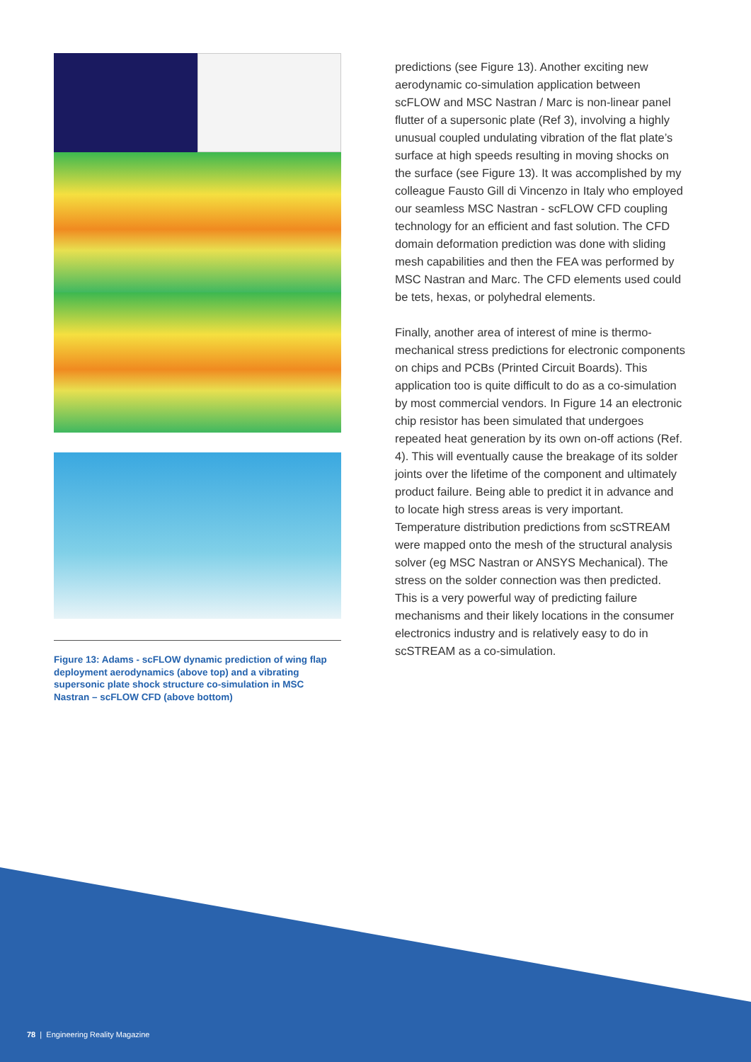Figure 13: Adams - scFLOW dynamic prediction of wing flap deployment aerodynamics (above top) and a vibrating supersonic plate shock structure co-simulation in MSC Nastran – scFLOW CFD (above bottom)
predictions (see Figure 13). Another exciting new aerodynamic co-simulation application between scFLOW and MSC Nastran / Marc is non-linear panel flutter of a supersonic plate (Ref 3), involving a highly unusual coupled undulating vibration of the flat plate’s surface at high speeds resulting in moving shocks on the surface (see Figure 13). It was accomplished by my colleague Fausto Gill di Vincenzo in Italy who employed our seamless MSC Nastran - scFLOW CFD coupling technology for an efficient and fast solution. The CFD domain deformation prediction was done with sliding mesh capabilities and then the FEA was performed by MSC Nastran and Marc. The CFD elements used could be tets, hexas, or polyhedral elements.
Finally, another area of interest of mine is thermo-mechanical stress predictions for electronic components on chips and PCBs (Printed Circuit Boards). This application too is quite difficult to do as a co-simulation by most commercial vendors. In Figure 14 an electronic chip resistor has been simulated that undergoes repeated heat generation by its own on-off actions (Ref. 4). This will eventually cause the breakage of its solder joints over the lifetime of the component and ultimately product failure. Being able to predict it in advance and to locate high stress areas is very important. Temperature distribution predictions from scSTREAM were mapped onto the mesh of the structural analysis solver (eg MSC Nastran or ANSYS Mechanical). The stress on the solder connection was then predicted. This is a very powerful way of predicting failure mechanisms and their likely locations in the consumer electronics industry and is relatively easy to do in scSTREAM as a co-simulation.
78 | Engineering Reality Magazine